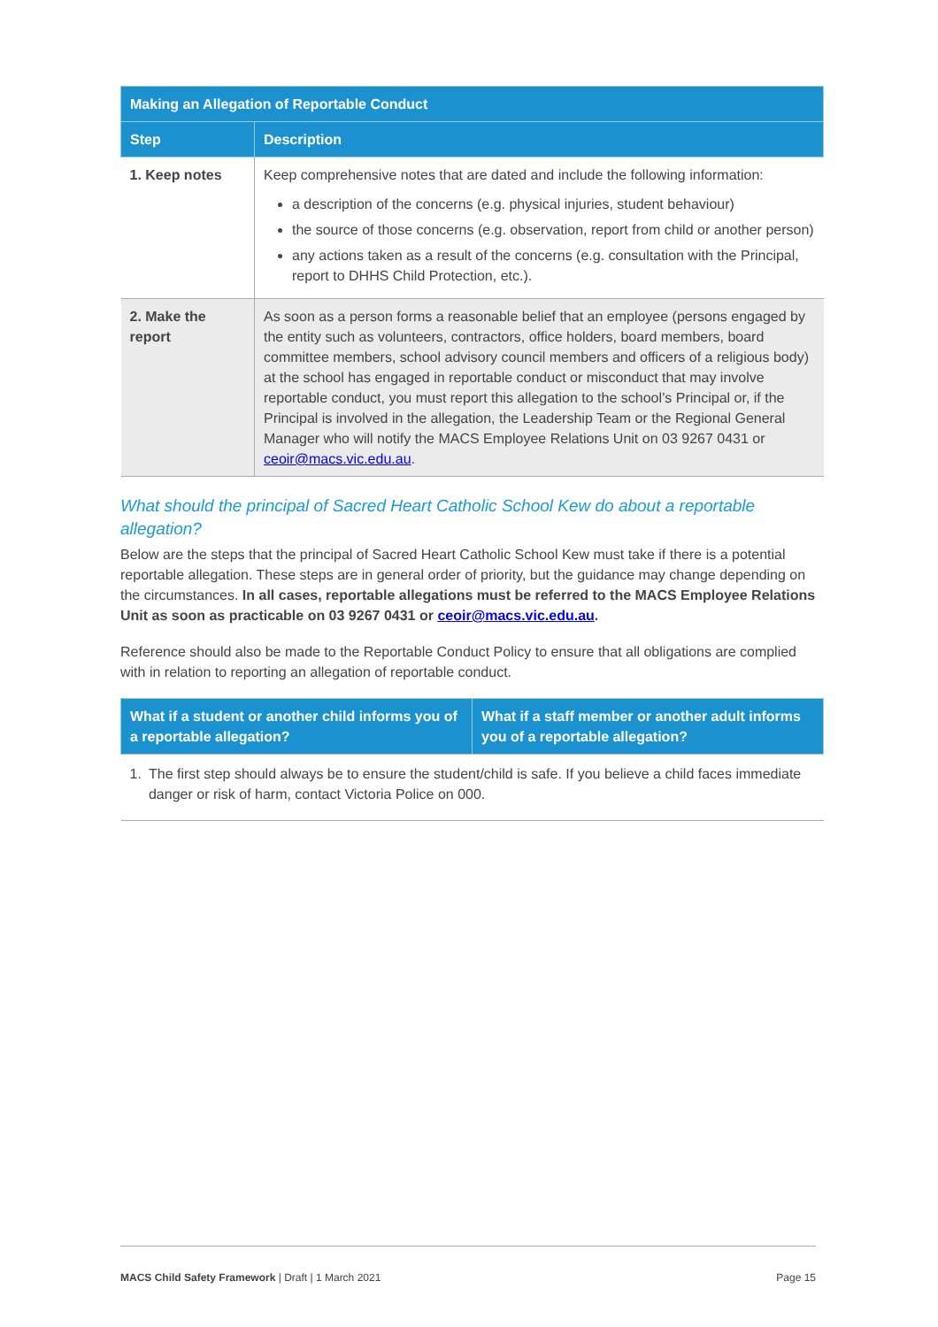| Making an Allegation of Reportable Conduct | |
| --- | --- |
| Step | Description |
| 1. Keep notes | Keep comprehensive notes that are dated and include the following information: a description of the concerns (e.g. physical injuries, student behaviour) the source of those concerns (e.g. observation, report from child or another person) any actions taken as a result of the concerns (e.g. consultation with the Principal, report to DHHS Child Protection, etc.). |
| 2. Make the report | As soon as a person forms a reasonable belief that an employee (persons engaged by the entity such as volunteers, contractors, office holders, board members, board committee members, school advisory council members and officers of a religious body) at the school has engaged in reportable conduct or misconduct that may involve reportable conduct, you must report this allegation to the school’s Principal or, if the Principal is involved in the allegation, the Leadership Team or the Regional General Manager who will notify the MACS Employee Relations Unit on 03 9267 0431 or ceoir@macs.vic.edu.au . |
What should the principal of Sacred Heart Catholic School Kew do about a reportable allegation?
Below are the steps that the principal of Sacred Heart Catholic School Kew must take if there is a potential reportable allegation. These steps are in general order of priority, but the guidance may change depending on the circumstances. In all cases, reportable allegations must be referred to the MACS Employee Relations Unit as soon as practicable on 03 9267 0431 or ceoir@macs.vic.edu.au.
Reference should also be made to the Reportable Conduct Policy to ensure that all obligations are complied with in relation to reporting an allegation of reportable conduct.
| What if a student or another child informs you of a reportable allegation? | What if a staff member or another adult informs you of a reportable allegation? |
| --- | --- |
| 1. The first step should always be to ensure the student/child is safe. If you believe a child faces immediate danger or risk of harm, contact Victoria Police on 000. | |
MACS Child Safety Framework | Draft | 1 March 2021 Page 15